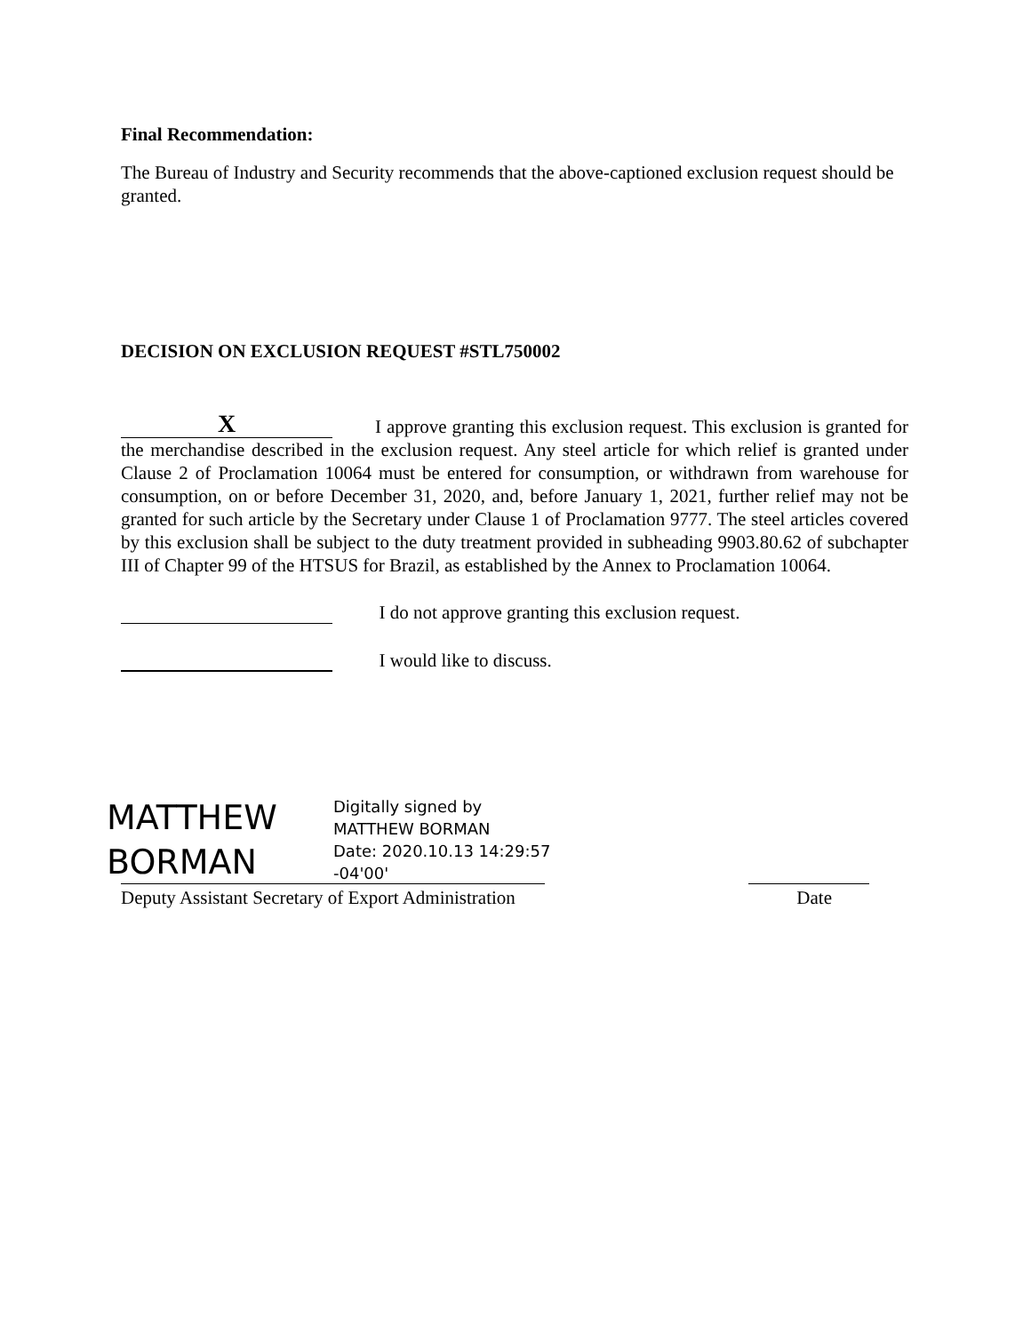Final Recommendation:
The Bureau of Industry and Security recommends that the above-captioned exclusion request should be granted.
DECISION ON EXCLUSION REQUEST #STL750002
X I approve granting this exclusion request. This exclusion is granted for the merchandise described in the exclusion request. Any steel article for which relief is granted under Clause 2 of Proclamation 10064 must be entered for consumption, or withdrawn from warehouse for consumption, on or before December 31, 2020, and, before January 1, 2021, further relief may not be granted for such article by the Secretary under Clause 1 of Proclamation 9777. The steel articles covered by this exclusion shall be subject to the duty treatment provided in subheading 9903.80.62 of subchapter III of Chapter 99 of the HTSUS for Brazil, as established by the Annex to Proclamation 10064.
I do not approve granting this exclusion request.
I would like to discuss.
MATTHEW
BORMAN
Digitally signed by
MATTHEW BORMAN
Date: 2020.10.13 14:29:57
-04'00'
Deputy Assistant Secretary of Export Administration Date